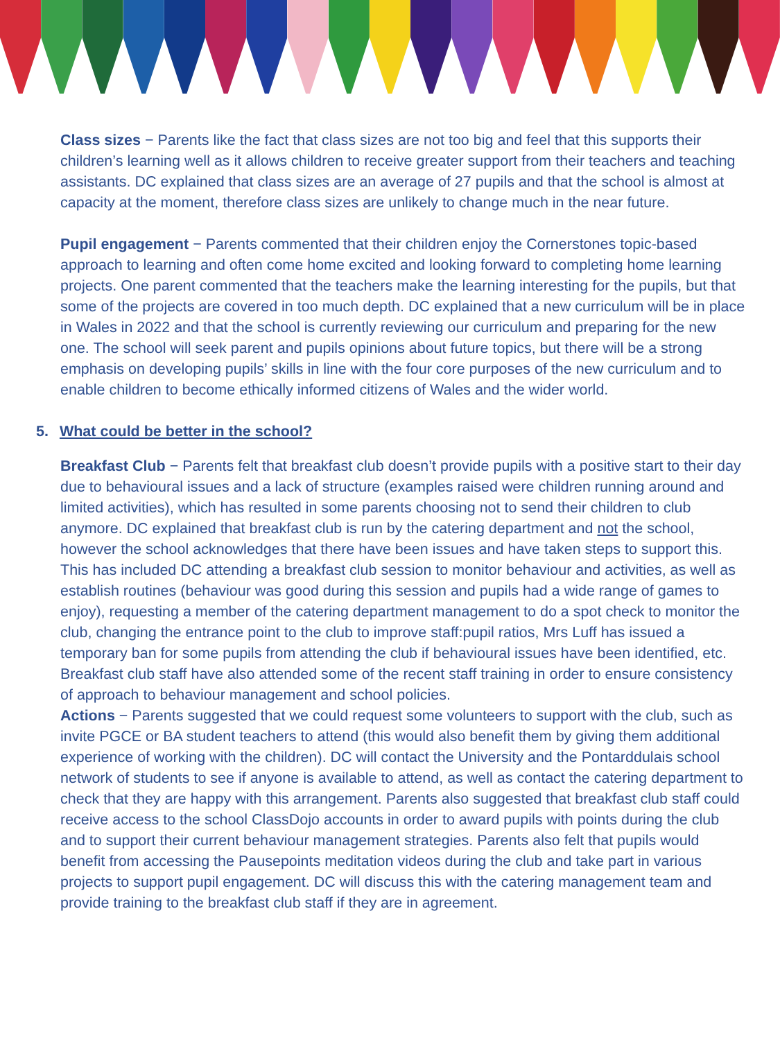Class sizes − Parents like the fact that class sizes are not too big and feel that this supports their children’s learning well as it allows children to receive greater support from their teachers and teaching assistants. DC explained that class sizes are an average of 27 pupils and that the school is almost at capacity at the moment, therefore class sizes are unlikely to change much in the near future.
Pupil engagement − Parents commented that their children enjoy the Cornerstones topic-based approach to learning and often come home excited and looking forward to completing home learning projects. One parent commented that the teachers make the learning interesting for the pupils, but that some of the projects are covered in too much depth. DC explained that a new curriculum will be in place in Wales in 2022 and that the school is currently reviewing our curriculum and preparing for the new one. The school will seek parent and pupils opinions about future topics, but there will be a strong emphasis on developing pupils’ skills in line with the four core purposes of the new curriculum and to enable children to become ethically informed citizens of Wales and the wider world.
5. What could be better in the school?
Breakfast Club − Parents felt that breakfast club doesn’t provide pupils with a positive start to their day due to behavioural issues and a lack of structure (examples raised were children running around and limited activities), which has resulted in some parents choosing not to send their children to club anymore. DC explained that breakfast club is run by the catering department and not the school, however the school acknowledges that there have been issues and have taken steps to support this. This has included DC attending a breakfast club session to monitor behaviour and activities, as well as establish routines (behaviour was good during this session and pupils had a wide range of games to enjoy), requesting a member of the catering department management to do a spot check to monitor the club, changing the entrance point to the club to improve staff:pupil ratios, Mrs Luff has issued a temporary ban for some pupils from attending the club if behavioural issues have been identified, etc. Breakfast club staff have also attended some of the recent staff training in order to ensure consistency of approach to behaviour management and school policies.
Actions − Parents suggested that we could request some volunteers to support with the club, such as invite PGCE or BA student teachers to attend (this would also benefit them by giving them additional experience of working with the children). DC will contact the University and the Pontarddulais school network of students to see if anyone is available to attend, as well as contact the catering department to check that they are happy with this arrangement. Parents also suggested that breakfast club staff could receive access to the school ClassDojo accounts in order to award pupils with points during the club and to support their current behaviour management strategies. Parents also felt that pupils would benefit from accessing the Pausepoints meditation videos during the club and take part in various projects to support pupil engagement. DC will discuss this with the catering management team and provide training to the breakfast club staff if they are in agreement.